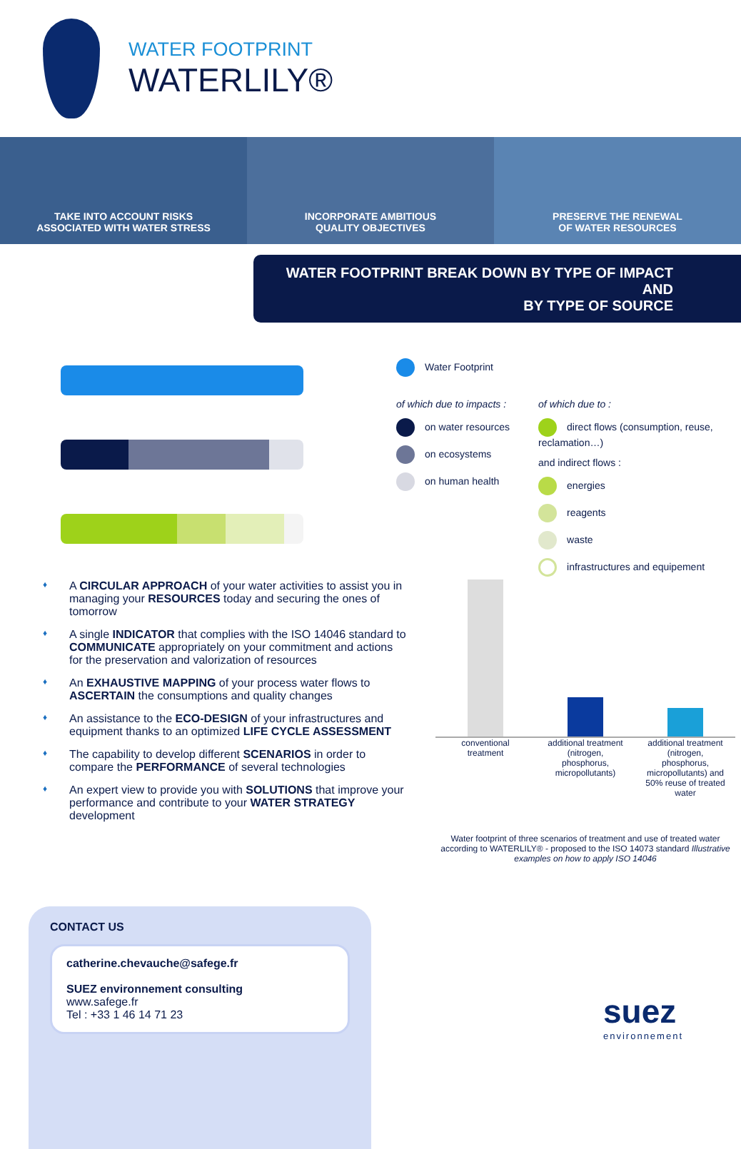WATER FOOTPRINT
WATERLILY®
TAKE INTO ACCOUNT RISKS
ASSOCIATED WITH WATER STRESS
INCORPORATE AMBITIOUS
QUALITY OBJECTIVES
PRESERVE THE RENEWAL
OF WATER RESOURCES
WATER FOOTPRINT BREAK DOWN BY TYPE OF IMPACT AND
BY TYPE OF SOURCE
Water Footprint
of which due to impacts :
on water resources
on ecosystems
on human health
of which due to :
direct flows (consumption, reuse,
reclamation…)
and indirect flows :
energies
reagents
waste
infrastructures and equipement
♦ A CIRCULAR APPROACH of your water activities to assist you in managing your RESOURCES today and securing the ones of tomorrow
♦ A single INDICATOR that complies with the ISO 14046 standard to COMMUNICATE appropriately on your commitment and actions for the preservation and valorization of resources
♦ An EXHAUSTIVE MAPPING of your process water flows to ASCERTAIN the consumptions and quality changes
♦ An assistance to the ECO-DESIGN of your infrastructures and equipment thanks to an optimized LIFE CYCLE ASSESSMENT
♦ The capability to develop different SCENARIOS in order to compare the PERFORMANCE of several technologies
♦ An expert view to provide you with SOLUTIONS that improve your performance and contribute to your WATER STRATEGY development
conventional treatment
additional treatment (nitrogen, phosphorus, micropollutants)
additional treatment (nitrogen, phosphorus, micropollutants) and 50% reuse of treated water
Water footprint of three scenarios of treatment and use of treated water according to WATERLILY® - proposed to the ISO 14073 standard Illustrative examples on how to apply ISO 14046
CONTACT US
catherine.chevauche@safege.fr
SUEZ environnement consulting
www.safege.fr
Tel : +33 1 46 14 71 23
suez
environnement